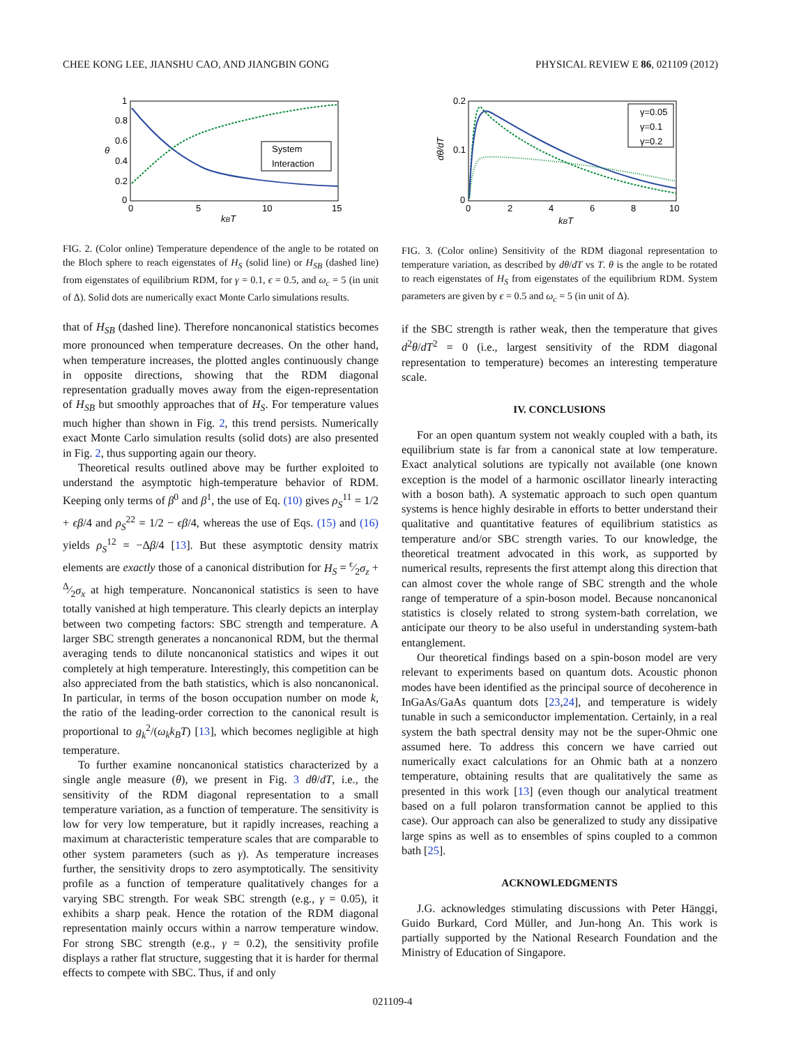CHEE KONG LEE, JIANSHU CAO, AND JIANGBIN GONG PHYSICAL REVIEW E 86, 021109 (2012)
1
0.8
0.6
0.4
0.2
0
0
5
10
15
kBT
θ
System
Interaction
FIG. 2. (Color online) Temperature dependence of the angle to be rotated on the Bloch sphere to reach eigenstates of H<sub>S</sub> (solid line) or H<sub>SB</sub> (dashed line) from eigenstates of equilibrium RDM, for γ = 0.1, ϵ = 0.5, and ω<sub>c</sub> = 5 (in unit of Δ). Solid dots are numerically exact Monte Carlo simulations results.
that of H<sub>SB</sub> (dashed line). Therefore noncanonical statistics becomes more pronounced when temperature decreases. On the other hand, when temperature increases, the plotted angles continuously change in opposite directions, showing that the RDM diagonal representation gradually moves away from the eigen-representation of H<sub>SB</sub> but smoothly approaches that of H<sub>S</sub>. For temperature values much higher than shown in Fig. 2, this trend persists. Numerically exact Monte Carlo simulation results (solid dots) are also presented in Fig. 2, thus supporting again our theory.
Theoretical results outlined above may be further exploited to understand the asymptotic high-temperature behavior of RDM. Keeping only terms of β<sup>0</sup> and β<sup>1</sup>, the use of Eq. (10) gives ρ<sub>S</sub><sup>11</sup> = 1/2 + ϵβ/4 and ρ<sub>S</sub><sup>22</sup> = 1/2 − ϵβ/4, whereas the use of Eqs. (15) and (16) yields ρ<sub>S</sub><sup>12</sup> = −Δβ/4 [13]. But these asymptotic density matrix elements are exactly those of a canonical distribution for H<sub>S</sub> = ϵ⁄2σ<sub>z</sub> + Δ⁄2σ<sub>x</sub> at high temperature. Noncanonical statistics is seen to have totally vanished at high temperature. This clearly depicts an interplay between two competing factors: SBC strength and temperature. A larger SBC strength generates a noncanonical RDM, but the thermal averaging tends to dilute noncanonical statistics and wipes it out completely at high temperature. Interestingly, this competition can be also appreciated from the bath statistics, which is also noncanonical. In particular, in terms of the boson occupation number on mode k, the ratio of the leading-order correction to the canonical result is proportional to g<sub>k</sub><sup>2</sup>/(ω<sub>k</sub>k<sub>B</sub>T) [13], which becomes negligible at high temperature.
To further examine noncanonical statistics characterized by a single angle measure (θ), we present in Fig. 3 dθ/dT, i.e., the sensitivity of the RDM diagonal representation to a small temperature variation, as a function of temperature. The sensitivity is low for very low temperature, but it rapidly increases, reaching a maximum at characteristic temperature scales that are comparable to other system parameters (such as γ). As temperature increases further, the sensitivity drops to zero asymptotically. The sensitivity profile as a function of temperature qualitatively changes for a varying SBC strength. For weak SBC strength (e.g., γ = 0.05), it exhibits a sharp peak. Hence the rotation of the RDM diagonal representation mainly occurs within a narrow temperature window. For strong SBC strength (e.g., γ = 0.2), the sensitivity profile displays a rather flat structure, suggesting that it is harder for thermal effects to compete with SBC. Thus, if and only
0.2
0.1
0
0
2
4
6
8
10
kBT
dθ/dT
γ=0.05
γ=0.1
γ=0.2
FIG. 3. (Color online) Sensitivity of the RDM diagonal representation to temperature variation, as described by dθ/dT vs T. θ is the angle to be rotated to reach eigenstates of H<sub>S</sub> from eigenstates of the equilibrium RDM. System parameters are given by ϵ = 0.5 and ω<sub>c</sub> = 5 (in unit of Δ).
if the SBC strength is rather weak, then the temperature that gives d<sup>2</sup>θ/dT<sup>2</sup> = 0 (i.e., largest sensitivity of the RDM diagonal representation to temperature) becomes an interesting temperature scale.
IV. CONCLUSIONS
For an open quantum system not weakly coupled with a bath, its equilibrium state is far from a canonical state at low temperature. Exact analytical solutions are typically not available (one known exception is the model of a harmonic oscillator linearly interacting with a boson bath). A systematic approach to such open quantum systems is hence highly desirable in efforts to better understand their qualitative and quantitative features of equilibrium statistics as temperature and/or SBC strength varies. To our knowledge, the theoretical treatment advocated in this work, as supported by numerical results, represents the first attempt along this direction that can almost cover the whole range of SBC strength and the whole range of temperature of a spin-boson model. Because noncanonical statistics is closely related to strong system-bath correlation, we anticipate our theory to be also useful in understanding system-bath entanglement.
Our theoretical findings based on a spin-boson model are very relevant to experiments based on quantum dots. Acoustic phonon modes have been identified as the principal source of decoherence in InGaAs/GaAs quantum dots [23,24], and temperature is widely tunable in such a semiconductor implementation. Certainly, in a real system the bath spectral density may not be the super-Ohmic one assumed here. To address this concern we have carried out numerically exact calculations for an Ohmic bath at a nonzero temperature, obtaining results that are qualitatively the same as presented in this work [13] (even though our analytical treatment based on a full polaron transformation cannot be applied to this case). Our approach can also be generalized to study any dissipative large spins as well as to ensembles of spins coupled to a common bath [25].
ACKNOWLEDGMENTS
J.G. acknowledges stimulating discussions with Peter Hänggi, Guido Burkard, Cord Müller, and Jun-hong An. This work is partially supported by the National Research Foundation and the Ministry of Education of Singapore.
021109-4